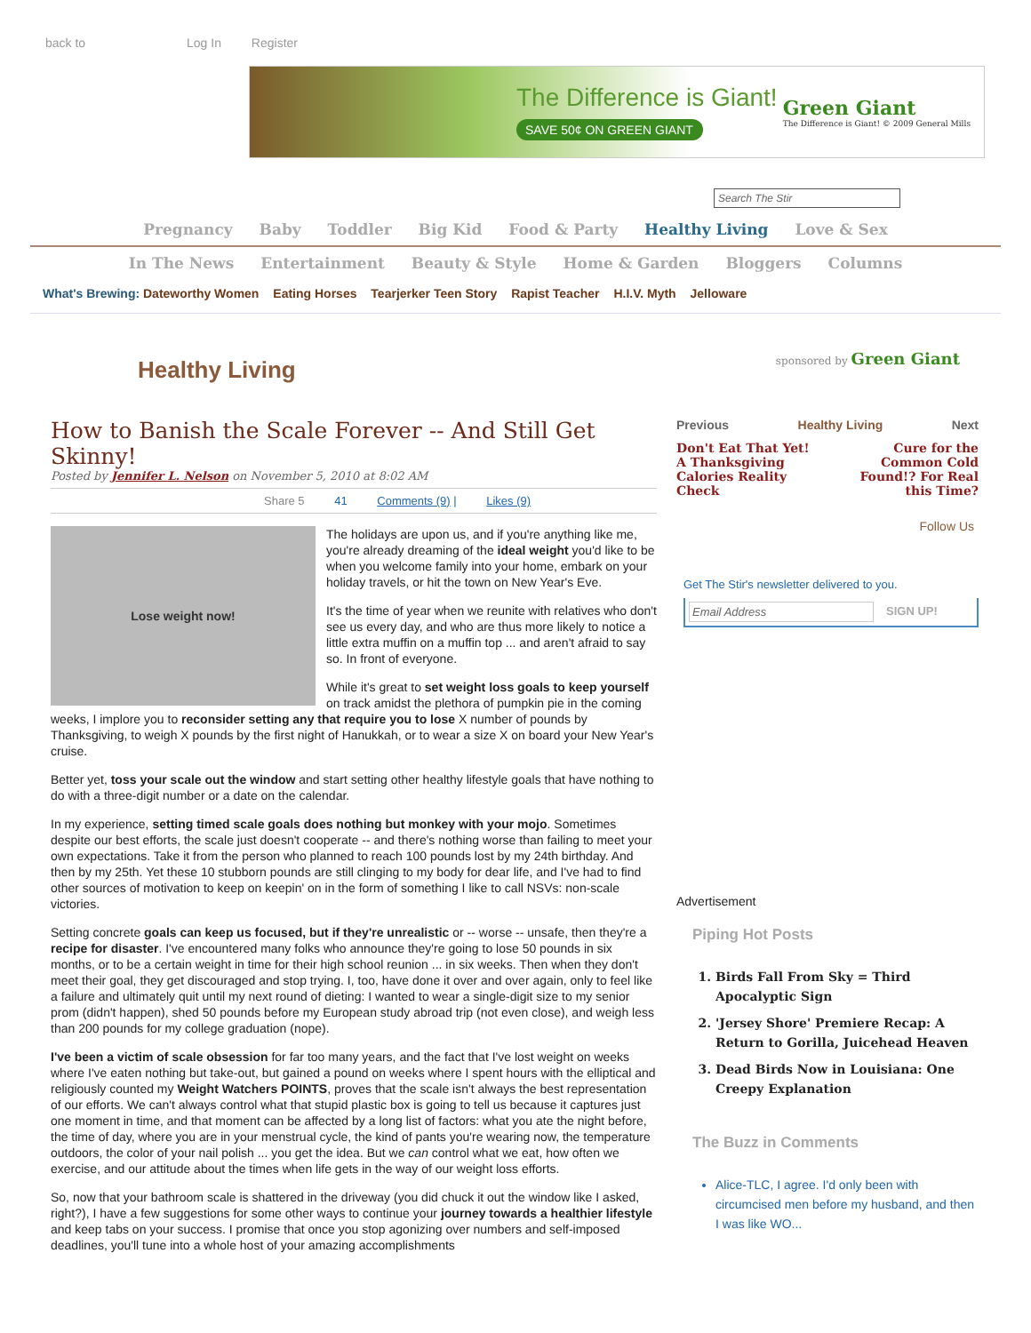back to Log In Register
The Difference is Giant!
SAVE 50¢ ON GREEN GIANT
Green Giant
The Difference is Giant! © 2009 General Mills
Search The Stir
Pregnancy Baby Toddler Big Kid Food & Party Healthy Living Love & Sex
In The News Entertainment Beauty & Style Home & Garden Bloggers Columns
What's Brewing: Dateworthy Women Eating Horses Tearjerker Teen Story Rapist Teacher H.I.V. Myth Jelloware
Healthy Living
sponsored by Green Giant
How to Banish the Scale Forever -- And Still Get Skinny!
Posted by Jennifer L. Nelson on November 5, 2010 at 8:02 AM
Share 5 41 Comments (9) | Likes (9)
Lose weight now!
The holidays are upon us, and if you're anything like me, you're already dreaming of the ideal weight you'd like to be when you welcome family into your home, embark on your holiday travels, or hit the town on New Year's Eve.
It's the time of year when we reunite with relatives who don't see us every day, and who are thus more likely to notice a little extra muffin on a muffin top ... and aren't afraid to say so. In front of everyone.
While it's great to set weight loss goals to keep yourself on track amidst the plethora of pumpkin pie in the coming weeks, I implore you to reconsider setting any that require you to lose X number of pounds by Thanksgiving, to weigh X pounds by the first night of Hanukkah, or to wear a size X on board your New Year's cruise.
Better yet, toss your scale out the window and start setting other healthy lifestyle goals that have nothing to do with a three-digit number or a date on the calendar.
In my experience, setting timed scale goals does nothing but monkey with your mojo. Sometimes despite our best efforts, the scale just doesn't cooperate -- and there's nothing worse than failing to meet your own expectations. Take it from the person who planned to reach 100 pounds lost by my 24th birthday. And then by my 25th. Yet these 10 stubborn pounds are still clinging to my body for dear life, and I've had to find other sources of motivation to keep on keepin' on in the form of something I like to call NSVs: non-scale victories.
Setting concrete goals can keep us focused, but if they're unrealistic or -- worse -- unsafe, then they're a recipe for disaster. I've encountered many folks who announce they're going to lose 50 pounds in six months, or to be a certain weight in time for their high school reunion ... in six weeks. Then when they don't meet their goal, they get discouraged and stop trying. I, too, have done it over and over again, only to feel like a failure and ultimately quit until my next round of dieting: I wanted to wear a single-digit size to my senior prom (didn't happen), shed 50 pounds before my European study abroad trip (not even close), and weigh less than 200 pounds for my college graduation (nope).
I've been a victim of scale obsession for far too many years, and the fact that I've lost weight on weeks where I've eaten nothing but take-out, but gained a pound on weeks where I spent hours with the elliptical and religiously counted my Weight Watchers POINTS, proves that the scale isn't always the best representation of our efforts. We can't always control what that stupid plastic box is going to tell us because it captures just one moment in time, and that moment can be affected by a long list of factors: what you ate the night before, the time of day, where you are in your menstrual cycle, the kind of pants you're wearing now, the temperature outdoors, the color of your nail polish ... you get the idea. But we can control what we eat, how often we exercise, and our attitude about the times when life gets in the way of our weight loss efforts.
So, now that your bathroom scale is shattered in the driveway (you did chuck it out the window like I asked, right?), I have a few suggestions for some other ways to continue your journey towards a healthier lifestyle and keep tabs on your success. I promise that once you stop agonizing over numbers and self-imposed deadlines, you'll tune into a whole host of your amazing accomplishments
Previous Healthy Living Next
Don't Eat That Yet! A Thanksgiving Calories Reality Check
Cure for the Common Cold Found!? For Real this Time?
Follow Us
Get The Stir's newsletter delivered to you.
Email Address SIGN UP!
Advertisement
Piping Hot Posts
1. Birds Fall From Sky = Third Apocalyptic Sign
2. 'Jersey Shore' Premiere Recap: A Return to Gorilla, Juicehead Heaven
3. Dead Birds Now in Louisiana: One Creepy Explanation
The Buzz in Comments
Alice-TLC, I agree. I'd only been with circumcised men before my husband, and then I was like WO...